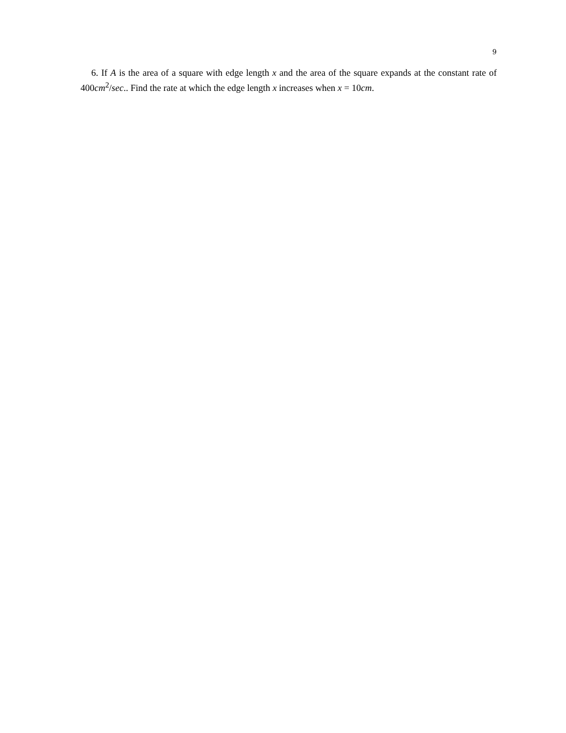9
6. If A is the area of a square with edge length x and the area of the square expands at the constant rate of 400cm<sup>2</sup>/sec.. Find the rate at which the edge length x increases when x = 10cm.